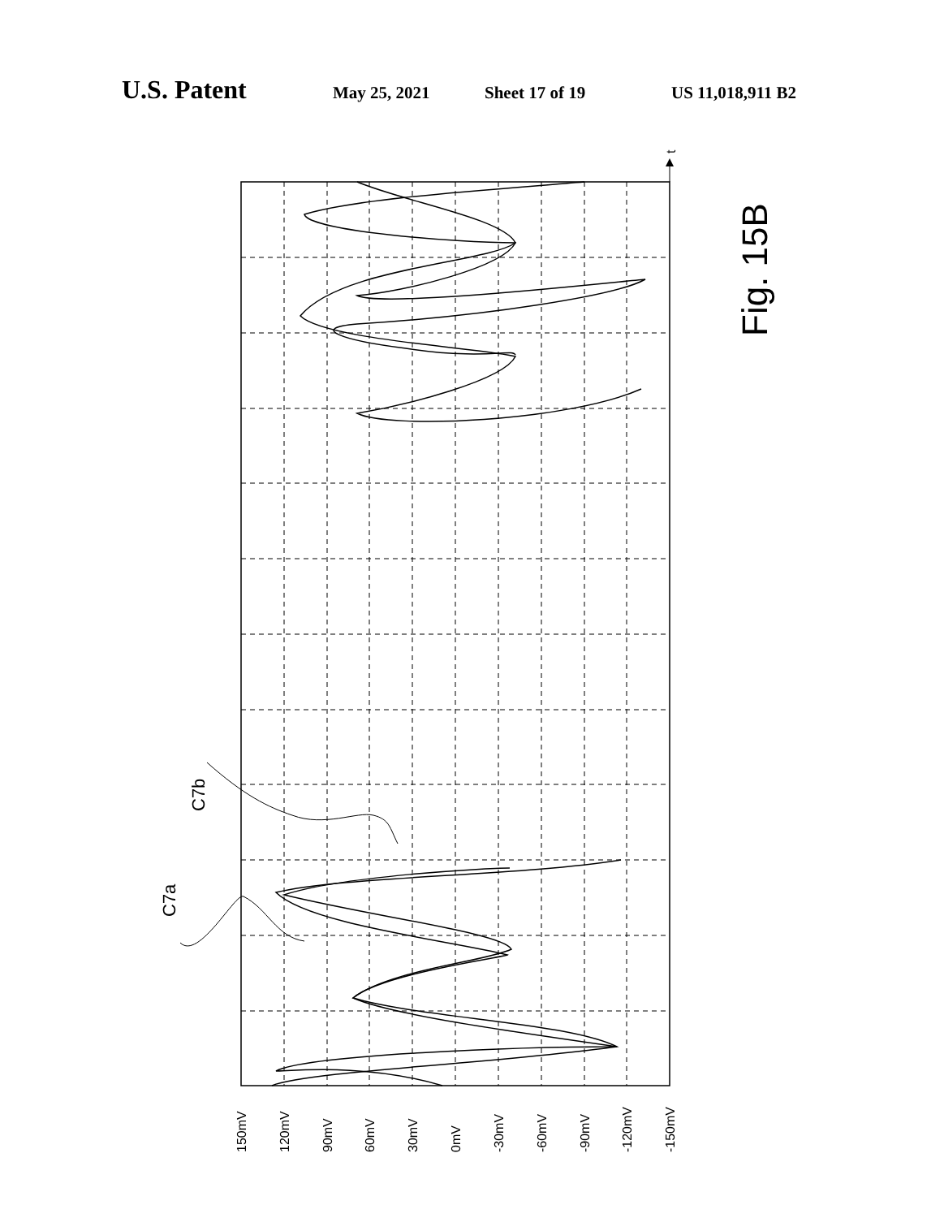U.S. Patent May 25, 2021 Sheet 17 of 19 US 11,018,911 B2
t
C7a
C7b
Fig. 15B
150mV
120mV
90mV
60mV
30mV
0mV
-30mV
-60mV
-90mV
-120mV
-150mV